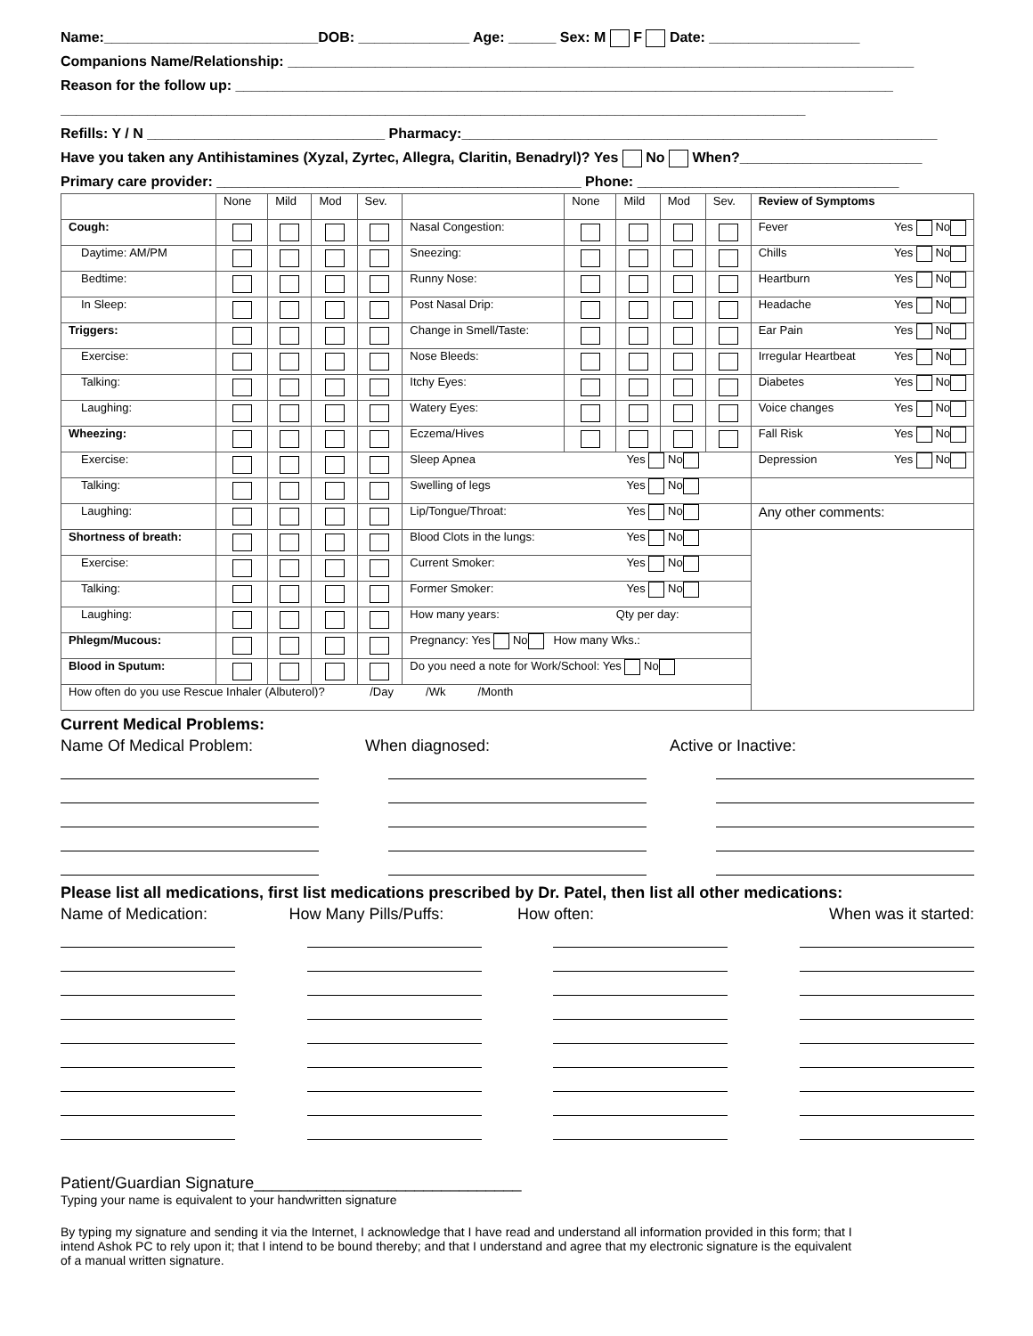Name:___________________________DOB: ______________ Age: ______ Sex: M F Date: ___________________
Companions Name/Relationship: _______________________________________________________________________________
Reason for the follow up: ___________________________________________________________________________________
______________________________________________________________________________________________
Refills: Y / N ______________________________ Pharmacy:____________________________________________________________
Have you taken any Antihistamines (Xyzal, Zyrtec, Allegra, Claritin, Benadryl)? Yes No When?_______________________
Primary care provider: ______________________________________________ Phone: _________________________________
| | None | Mild | Mod | Sev. | | None | Mild | Mod | Sev. | Review of Symptoms |
| --- | --- | --- | --- | --- | --- | --- | --- | --- | --- | --- |
| Cough: | | | | | Nasal Congestion: | | | | | Fever Yes No |
| Daytime: AM/PM | | | | | Sneezing: | | | | | Chills Yes No |
| Bedtime: | | | | | Runny Nose: | | | | | Heartburn Yes No |
| In Sleep: | | | | | Post Nasal Drip: | | | | | Headache Yes No |
| Triggers: | | | | | Change in Smell/Taste: | | | | | Ear Pain Yes No |
| Exercise: | | | | | Nose Bleeds: | | | | | Irregular Heartbeat Yes No |
| Talking: | | | | | Itchy Eyes: | | | | | Diabetes Yes No |
| Laughing: | | | | | Watery Eyes: | | | | | Voice changes Yes No |
| Wheezing: | | | | | Eczema/Hives | | | | | Fall Risk Yes No |
| Exercise: | | | | | Sleep Apnea Yes No | | | | | Depression Yes No |
| Talking: | | | | | Swelling of legs Yes No | | | | | |
| Laughing: | | | | | Lip/Tongue/Throat: Yes No | | | | | Any other comments: |
| Shortness of breath: | | | | | Blood Clots in the lungs: Yes No | | | | | |
| Exercise: | | | | | Current Smoker: Yes No | | | | | |
| Talking: | | | | | Former Smoker: Yes No | | | | | |
| Laughing: | | | | | How many years: Qty per day: | | | | | |
| Phlegm/Mucous: | | | | | Pregnancy: Yes No How many Wks.: | | | | | |
| Blood in Sputum: | | | | | Do you need a note for Work/School: Yes No | | | | | |
| How often do you use Rescue Inhaler (Albuterol)? /Day /Wk /Month | | | | | | | | | | |
Current Medical Problems:
Name Of Medical Problem: When diagnosed: Active or Inactive:
Please list all medications, first list medications prescribed by Dr. Patel, then list all other medications:
Name of Medication: How Many Pills/Puffs: How often: When was it started:
Patient/Guardian Signature______________________________
Typing your name is equivalent to your handwritten signature
By typing my signature and sending it via the Internet, I acknowledge that I have read and understand all information provided in this form; that I intend Ashok PC to rely upon it; that I intend to be bound thereby; and that I understand and agree that my electronic signature is the equivalent of a manual written signature.